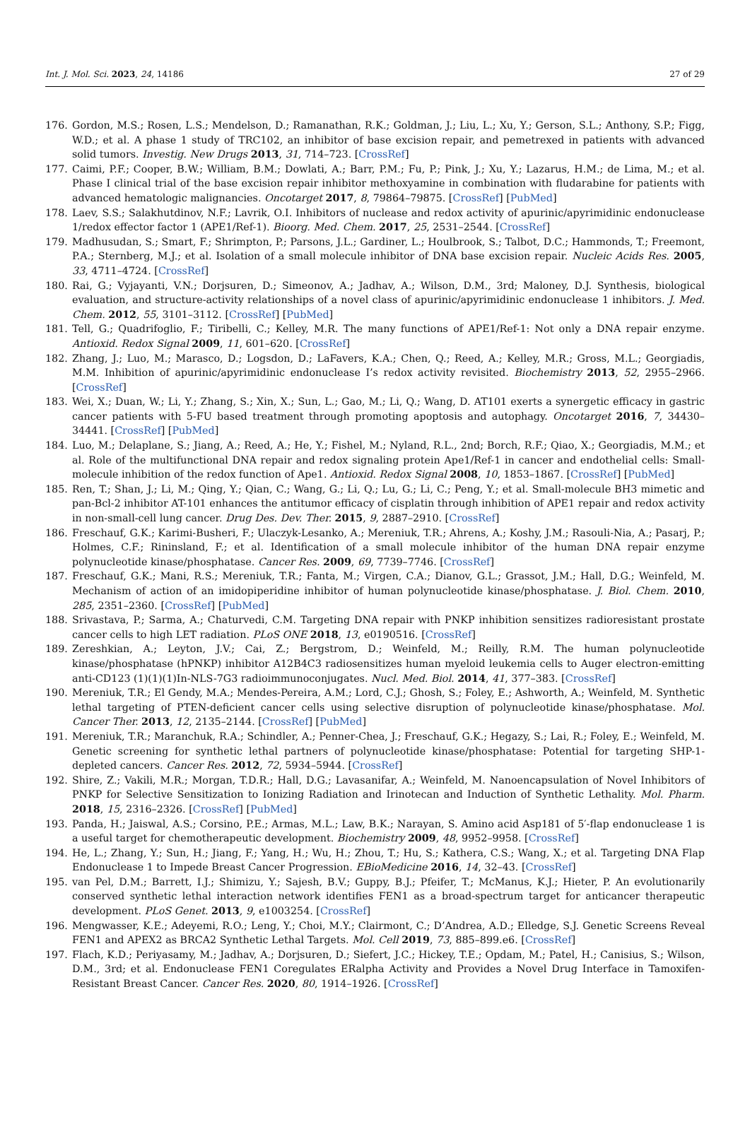Int. J. Mol. Sci. 2023, 24, 14186 27 of 29
176. Gordon, M.S.; Rosen, L.S.; Mendelson, D.; Ramanathan, R.K.; Goldman, J.; Liu, L.; Xu, Y.; Gerson, S.L.; Anthony, S.P.; Figg, W.D.; et al. A phase 1 study of TRC102, an inhibitor of base excision repair, and pemetrexed in patients with advanced solid tumors. Investig. New Drugs 2013, 31, 714–723. [CrossRef]
177. Caimi, P.F.; Cooper, B.W.; William, B.M.; Dowlati, A.; Barr, P.M.; Fu, P.; Pink, J.; Xu, Y.; Lazarus, H.M.; de Lima, M.; et al. Phase I clinical trial of the base excision repair inhibitor methoxyamine in combination with fludarabine for patients with advanced hematologic malignancies. Oncotarget 2017, 8, 79864–79875. [CrossRef] [PubMed]
178. Laev, S.S.; Salakhutdinov, N.F.; Lavrik, O.I. Inhibitors of nuclease and redox activity of apurinic/apyrimidinic endonuclease 1/redox effector factor 1 (APE1/Ref-1). Bioorg. Med. Chem. 2017, 25, 2531–2544. [CrossRef]
179. Madhusudan, S.; Smart, F.; Shrimpton, P.; Parsons, J.L.; Gardiner, L.; Houlbrook, S.; Talbot, D.C.; Hammonds, T.; Freemont, P.A.; Sternberg, M.J.; et al. Isolation of a small molecule inhibitor of DNA base excision repair. Nucleic Acids Res. 2005, 33, 4711–4724. [CrossRef]
180. Rai, G.; Vyjayanti, V.N.; Dorjsuren, D.; Simeonov, A.; Jadhav, A.; Wilson, D.M., 3rd; Maloney, D.J. Synthesis, biological evaluation, and structure-activity relationships of a novel class of apurinic/apyrimidinic endonuclease 1 inhibitors. J. Med. Chem. 2012, 55, 3101–3112. [CrossRef] [PubMed]
181. Tell, G.; Quadrifoglio, F.; Tiribelli, C.; Kelley, M.R. The many functions of APE1/Ref-1: Not only a DNA repair enzyme. Antioxid. Redox Signal 2009, 11, 601–620. [CrossRef]
182. Zhang, J.; Luo, M.; Marasco, D.; Logsdon, D.; LaFavers, K.A.; Chen, Q.; Reed, A.; Kelley, M.R.; Gross, M.L.; Georgiadis, M.M. Inhibition of apurinic/apyrimidinic endonuclease I’s redox activity revisited. Biochemistry 2013, 52, 2955–2966. [CrossRef]
183. Wei, X.; Duan, W.; Li, Y.; Zhang, S.; Xin, X.; Sun, L.; Gao, M.; Li, Q.; Wang, D. AT101 exerts a synergetic efficacy in gastric cancer patients with 5-FU based treatment through promoting apoptosis and autophagy. Oncotarget 2016, 7, 34430–34441. [CrossRef] [PubMed]
184. Luo, M.; Delaplane, S.; Jiang, A.; Reed, A.; He, Y.; Fishel, M.; Nyland, R.L., 2nd; Borch, R.F.; Qiao, X.; Georgiadis, M.M.; et al. Role of the multifunctional DNA repair and redox signaling protein Ape1/Ref-1 in cancer and endothelial cells: Small-molecule inhibition of the redox function of Ape1. Antioxid. Redox Signal 2008, 10, 1853–1867. [CrossRef] [PubMed]
185. Ren, T.; Shan, J.; Li, M.; Qing, Y.; Qian, C.; Wang, G.; Li, Q.; Lu, G.; Li, C.; Peng, Y.; et al. Small-molecule BH3 mimetic and pan-Bcl-2 inhibitor AT-101 enhances the antitumor efficacy of cisplatin through inhibition of APE1 repair and redox activity in non-small-cell lung cancer. Drug Des. Dev. Ther. 2015, 9, 2887–2910. [CrossRef]
186. Freschauf, G.K.; Karimi-Busheri, F.; Ulaczyk-Lesanko, A.; Mereniuk, T.R.; Ahrens, A.; Koshy, J.M.; Rasouli-Nia, A.; Pasarj, P.; Holmes, C.F.; Rininsland, F.; et al. Identification of a small molecule inhibitor of the human DNA repair enzyme polynucleotide kinase/phosphatase. Cancer Res. 2009, 69, 7739–7746. [CrossRef]
187. Freschauf, G.K.; Mani, R.S.; Mereniuk, T.R.; Fanta, M.; Virgen, C.A.; Dianov, G.L.; Grassot, J.M.; Hall, D.G.; Weinfeld, M. Mechanism of action of an imidopiperidine inhibitor of human polynucleotide kinase/phosphatase. J. Biol. Chem. 2010, 285, 2351–2360. [CrossRef] [PubMed]
188. Srivastava, P.; Sarma, A.; Chaturvedi, C.M. Targeting DNA repair with PNKP inhibition sensitizes radioresistant prostate cancer cells to high LET radiation. PLoS ONE 2018, 13, e0190516. [CrossRef]
189. Zereshkian, A.; Leyton, J.V.; Cai, Z.; Bergstrom, D.; Weinfeld, M.; Reilly, R.M. The human polynucleotide kinase/phosphatase (hPNKP) inhibitor A12B4C3 radiosensitizes human myeloid leukemia cells to Auger electron-emitting anti-CD123 (1)(1)(1)In-NLS-7G3 radioimmunoconjugates. Nucl. Med. Biol. 2014, 41, 377–383. [CrossRef]
190. Mereniuk, T.R.; El Gendy, M.A.; Mendes-Pereira, A.M.; Lord, C.J.; Ghosh, S.; Foley, E.; Ashworth, A.; Weinfeld, M. Synthetic lethal targeting of PTEN-deficient cancer cells using selective disruption of polynucleotide kinase/phosphatase. Mol. Cancer Ther. 2013, 12, 2135–2144. [CrossRef] [PubMed]
191. Mereniuk, T.R.; Maranchuk, R.A.; Schindler, A.; Penner-Chea, J.; Freschauf, G.K.; Hegazy, S.; Lai, R.; Foley, E.; Weinfeld, M. Genetic screening for synthetic lethal partners of polynucleotide kinase/phosphatase: Potential for targeting SHP-1-depleted cancers. Cancer Res. 2012, 72, 5934–5944. [CrossRef]
192. Shire, Z.; Vakili, M.R.; Morgan, T.D.R.; Hall, D.G.; Lavasanifar, A.; Weinfeld, M. Nanoencapsulation of Novel Inhibitors of PNKP for Selective Sensitization to Ionizing Radiation and Irinotecan and Induction of Synthetic Lethality. Mol. Pharm. 2018, 15, 2316–2326. [CrossRef] [PubMed]
193. Panda, H.; Jaiswal, A.S.; Corsino, P.E.; Armas, M.L.; Law, B.K.; Narayan, S. Amino acid Asp181 of 5′-flap endonuclease 1 is a useful target for chemotherapeutic development. Biochemistry 2009, 48, 9952–9958. [CrossRef]
194. He, L.; Zhang, Y.; Sun, H.; Jiang, F.; Yang, H.; Wu, H.; Zhou, T.; Hu, S.; Kathera, C.S.; Wang, X.; et al. Targeting DNA Flap Endonuclease 1 to Impede Breast Cancer Progression. EBioMedicine 2016, 14, 32–43. [CrossRef]
195. van Pel, D.M.; Barrett, I.J.; Shimizu, Y.; Sajesh, B.V.; Guppy, B.J.; Pfeifer, T.; McManus, K.J.; Hieter, P. An evolutionarily conserved synthetic lethal interaction network identifies FEN1 as a broad-spectrum target for anticancer therapeutic development. PLoS Genet. 2013, 9, e1003254. [CrossRef]
196. Mengwasser, K.E.; Adeyemi, R.O.; Leng, Y.; Choi, M.Y.; Clairmont, C.; D’Andrea, A.D.; Elledge, S.J. Genetic Screens Reveal FEN1 and APEX2 as BRCA2 Synthetic Lethal Targets. Mol. Cell 2019, 73, 885–899.e6. [CrossRef]
197. Flach, K.D.; Periyasamy, M.; Jadhav, A.; Dorjsuren, D.; Siefert, J.C.; Hickey, T.E.; Opdam, M.; Patel, H.; Canisius, S.; Wilson, D.M., 3rd; et al. Endonuclease FEN1 Coregulates ERalpha Activity and Provides a Novel Drug Interface in Tamoxifen-Resistant Breast Cancer. Cancer Res. 2020, 80, 1914–1926. [CrossRef]